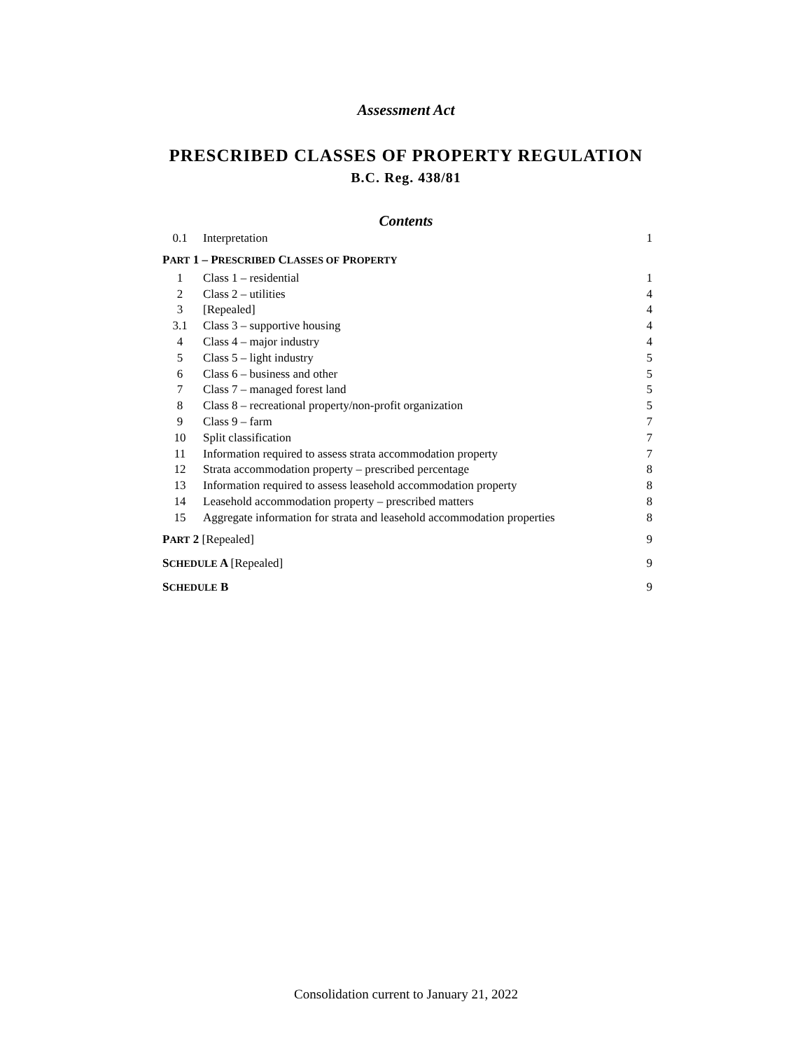Assessment Act
PRESCRIBED CLASSES OF PROPERTY REGULATION
B.C. Reg. 438/81
Contents
| 0.1 | Interpretation | 1 |
| P ART 1 – P RESCRIBED C LASSES OF P ROPERTY | | |
| 1 | Class 1 – residential | 1 |
| 2 | Class 2 – utilities | 4 |
| 3 | [Repealed] | 4 |
| 3.1 | Class 3 – supportive housing | 4 |
| 4 | Class 4 – major industry | 4 |
| 5 | Class 5 – light industry | 5 |
| 6 | Class 6 – business and other | 5 |
| 7 | Class 7 – managed forest land | 5 |
| 8 | Class 8 – recreational property/non-profit organization | 5 |
| 9 | Class 9 – farm | 7 |
| 10 | Split classification | 7 |
| 11 | Information required to assess strata accommodation property | 7 |
| 12 | Strata accommodation property – prescribed percentage | 8 |
| 13 | Information required to assess leasehold accommodation property | 8 |
| 14 | Leasehold accommodation property – prescribed matters | 8 |
| 15 | Aggregate information for strata and leasehold accommodation properties | 8 |
| P ART 2 [Repealed] | | 9 |
| S CHEDULE A [Repealed] | | 9 |
| S CHEDULE B | | 9 |
Consolidation current to January 21, 2022